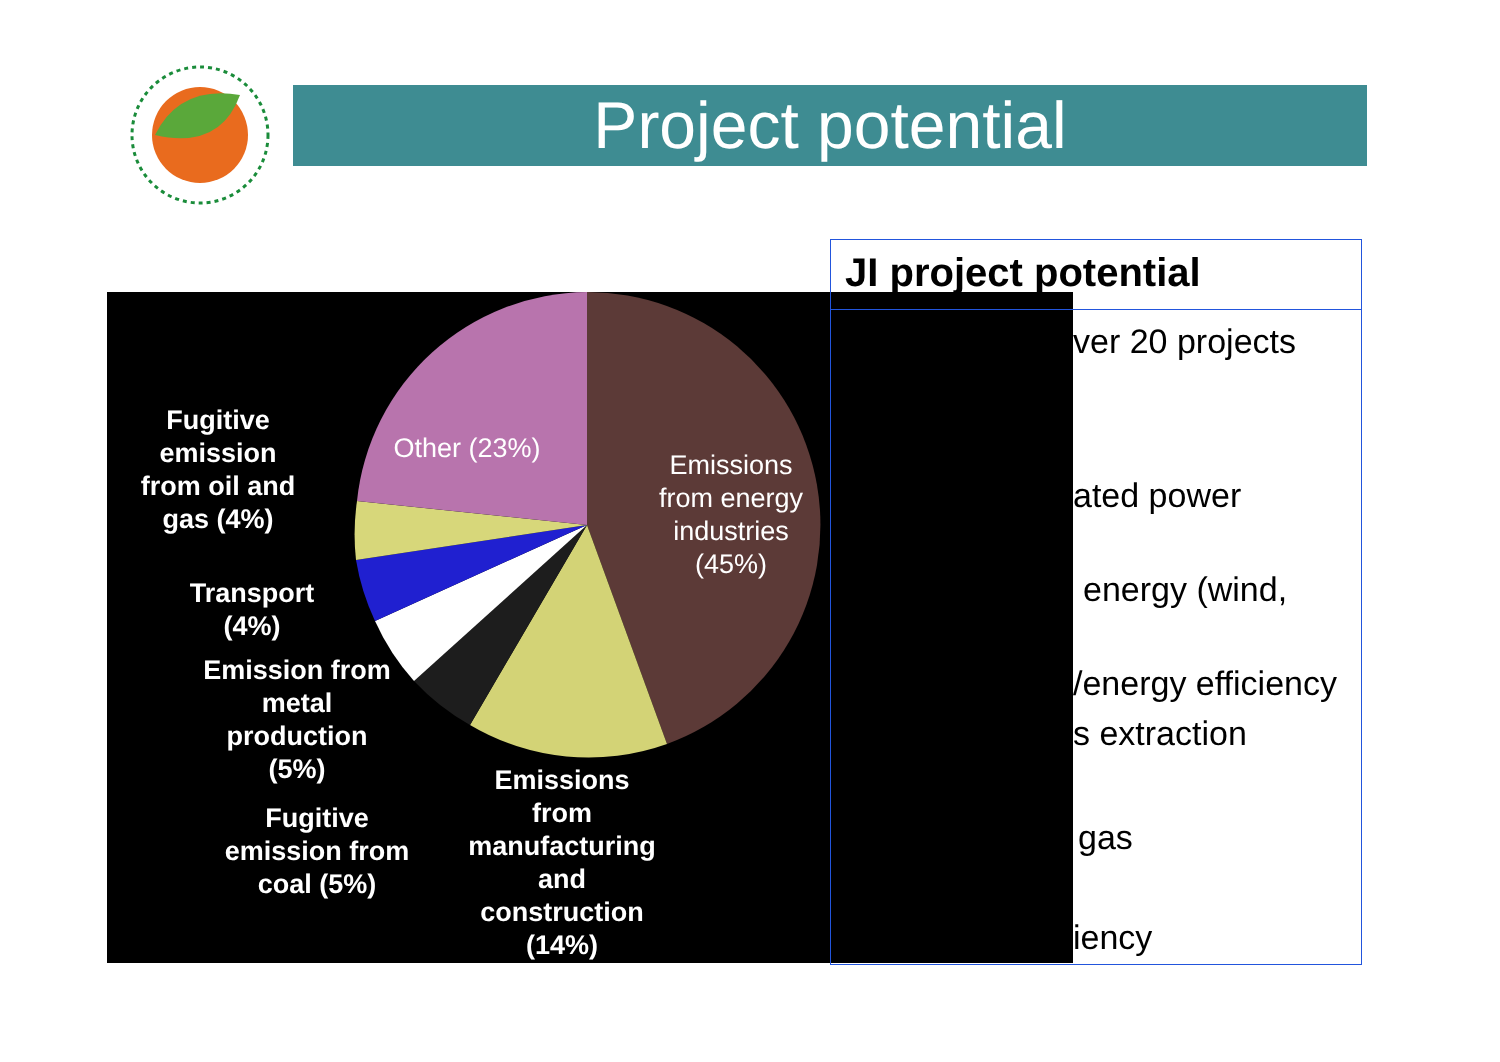Project potential
Fugitive emission from oil and gas (4%)
Transport (4%)
Emission from metal production (5%)
Fugitive emission from coal (5%)
Emissions from manufacturing and construction (14%)
Other (23%)
Emissions from energy industries (45%)
JI project potential
ver 20 projects
ated power
energy (wind,
/energy efficiency
s extraction
gas
iency